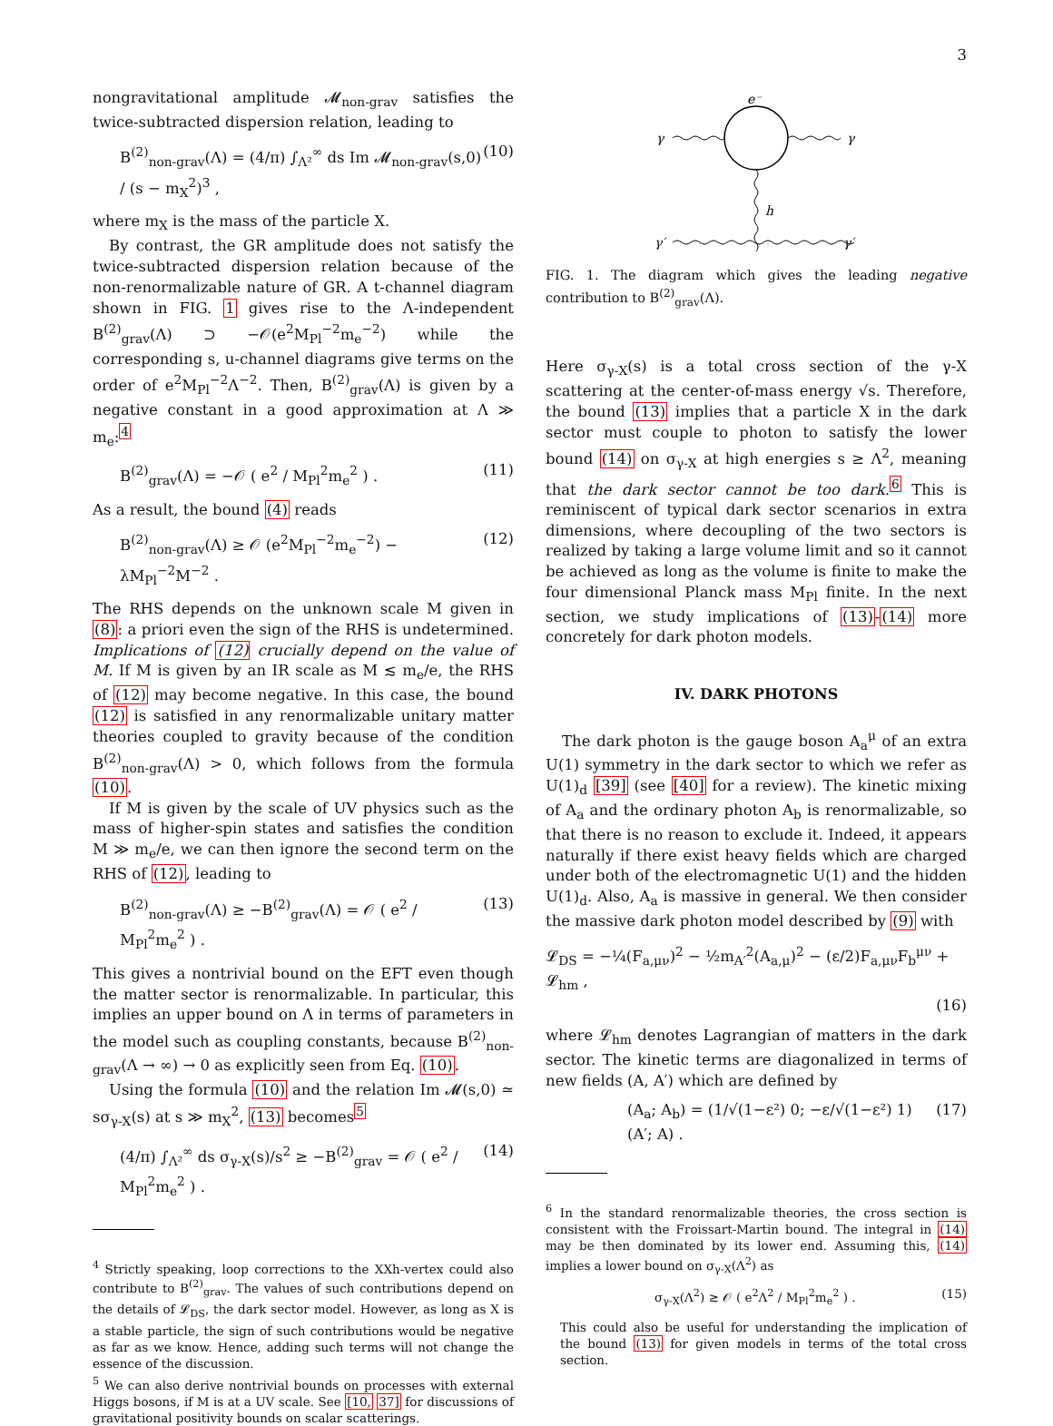3
nongravitational amplitude 𝓜<sub>non-grav</sub> satisfies the twice-subtracted dispersion relation, leading to
B<sup>(2)</sup><sub>non-grav</sub>(Λ) = (4/π) ∫<sub>Λ²</sub><sup>∞</sup> ds Im 𝓜<sub>non-grav</sub>(s,0) / (s − m<sub>X</sub><sup>2</sup>)<sup>3</sup> , (10)
where m<sub>X</sub> is the mass of the particle X.
By contrast, the GR amplitude does not satisfy the twice-subtracted dispersion relation because of the non-renormalizable nature of GR. A t-channel diagram shown in FIG. 1 gives rise to the Λ-independent B<sup>(2)</sup><sub>grav</sub>(Λ) ⊃ −𝒪(e<sup>2</sup>M<sub>Pl</sub><sup>−2</sup>m<sub>e</sub><sup>−2</sup>) while the corresponding s, u-channel diagrams give terms on the order of e<sup>2</sup>M<sub>Pl</sub><sup>−2</sup>Λ<sup>−2</sup>. Then, B<sup>(2)</sup><sub>grav</sub>(Λ) is given by a negative constant in a good approximation at Λ ≫ m<sub>e</sub>:<sup>4</sup>
B<sup>(2)</sup><sub>grav</sub>(Λ) = −𝒪 ( e<sup>2</sup> / M<sub>Pl</sub><sup>2</sup>m<sub>e</sub><sup>2</sup> ) . (11)
As a result, the bound (4) reads
B<sup>(2)</sup><sub>non-grav</sub>(Λ) ≥ 𝒪 (e<sup>2</sup>M<sub>Pl</sub><sup>−2</sup>m<sub>e</sub><sup>−2</sup>) − λM<sub>Pl</sub><sup>−2</sup>M<sup>−2</sup> . (12)
The RHS depends on the unknown scale M given in (8): a priori even the sign of the RHS is undetermined. Implications of (12) crucially depend on the value of M. If M is given by an IR scale as M ≲ m<sub>e</sub>/e, the RHS of (12) may become negative. In this case, the bound (12) is satisfied in any renormalizable unitary matter theories coupled to gravity because of the condition B<sup>(2)</sup><sub>non-grav</sub>(Λ) > 0, which follows from the formula (10).
If M is given by the scale of UV physics such as the mass of higher-spin states and satisfies the condition M ≫ m<sub>e</sub>/e, we can then ignore the second term on the RHS of (12), leading to
B<sup>(2)</sup><sub>non-grav</sub>(Λ) ≥ −B<sup>(2)</sup><sub>grav</sub>(Λ) = 𝒪 ( e<sup>2</sup> / M<sub>Pl</sub><sup>2</sup>m<sub>e</sub><sup>2</sup> ) . (13)
This gives a nontrivial bound on the EFT even though the matter sector is renormalizable. In particular, this implies an upper bound on Λ in terms of parameters in the model such as coupling constants, because B<sup>(2)</sup><sub>non-grav</sub>(Λ → ∞) → 0 as explicitly seen from Eq. (10).
Using the formula (10) and the relation Im 𝓜(s,0) ≃ sσ<sub>γ-X</sub>(s) at s ≫ m<sub>X</sub><sup>2</sup>, (13) becomes<sup>5</sup>
(4/π) ∫<sub>Λ²</sub><sup>∞</sup> ds σ<sub>γ-X</sub>(s)/s<sup>2</sup> ≥ −B<sup>(2)</sup><sub>grav</sub> = 𝒪 ( e<sup>2</sup> / M<sub>Pl</sub><sup>2</sup>m<sub>e</sub><sup>2</sup> ) . (14)
<sup>4</sup> Strictly speaking, loop corrections to the XXh-vertex could also contribute to B<sup>(2)</sup><sub>grav</sub>. The values of such contributions depend on the details of 𝓛<sub>DS</sub>, the dark sector model. However, as long as X is a stable particle, the sign of such contributions would be negative as far as we know. Hence, adding such terms will not change the essence of the discussion.
<sup>5</sup> We can also derive nontrivial bounds on processes with external Higgs bosons, if M is at a UV scale. See [10, 37] for discussions of gravitational positivity bounds on scalar scatterings.
γ
γ
e⁻
h
γ′
γ′
FIG. 1. The diagram which gives the leading negative contribution to B<sup>(2)</sup><sub>grav</sub>(Λ).
Here σ<sub>γ-X</sub>(s) is a total cross section of the γ-X scattering at the center-of-mass energy √s. Therefore, the bound (13) implies that a particle X in the dark sector must couple to photon to satisfy the lower bound (14) on σ<sub>γ-X</sub> at high energies s ≥ Λ<sup>2</sup>, meaning that the dark sector cannot be too dark.<sup>6</sup> This is reminiscent of typical dark sector scenarios in extra dimensions, where decoupling of the two sectors is realized by taking a large volume limit and so it cannot be achieved as long as the volume is finite to make the four dimensional Planck mass M<sub>Pl</sub> finite. In the next section, we study implications of (13)-(14) more concretely for dark photon models.
IV. DARK PHOTONS
The dark photon is the gauge boson A<sub>a</sub><sup>μ</sup> of an extra U(1) symmetry in the dark sector to which we refer as U(1)<sub>d</sub> [39] (see [40] for a review). The kinetic mixing of A<sub>a</sub> and the ordinary photon A<sub>b</sub> is renormalizable, so that there is no reason to exclude it. Indeed, it appears naturally if there exist heavy fields which are charged under both of the electromagnetic U(1) and the hidden U(1)<sub>d</sub>. Also, A<sub>a</sub> is massive in general. We then consider the massive dark photon model described by (9) with
𝓛<sub>DS</sub> = −¼(F<sub>a,μν</sub>)<sup>2</sup> − ½m<sub>A′</sub><sup>2</sup>(A<sub>a,μ</sub>)<sup>2</sup> − (ε/2)F<sub>a,μν</sub>F<sub>b</sub><sup>μν</sup> + 𝓛<sub>hm</sub> ,
(16)
where 𝓛<sub>hm</sub> denotes Lagrangian of matters in the dark sector. The kinetic terms are diagonalized in terms of new fields (A, A′) which are defined by
(A<sub>a</sub>; A<sub>b</sub>) = (1/√(1−ε²) 0; −ε/√(1−ε²) 1) (A′; A) . (17)
<sup>6</sup> In the standard renormalizable theories, the cross section is consistent with the Froissart-Martin bound. The integral in (14) may be then dominated by its lower end. Assuming this, (14) implies a lower bound on σ<sub>γ-X</sub>(Λ<sup>2</sup>) as
σ<sub>γ-X</sub>(Λ<sup>2</sup>) ≳ 𝒪 ( e<sup>2</sup>Λ<sup>2</sup> / M<sub>Pl</sub><sup>2</sup>m<sub>e</sub><sup>2</sup> ) . (15)
This could also be useful for understanding the implication of the bound (13) for given models in terms of the total cross section.